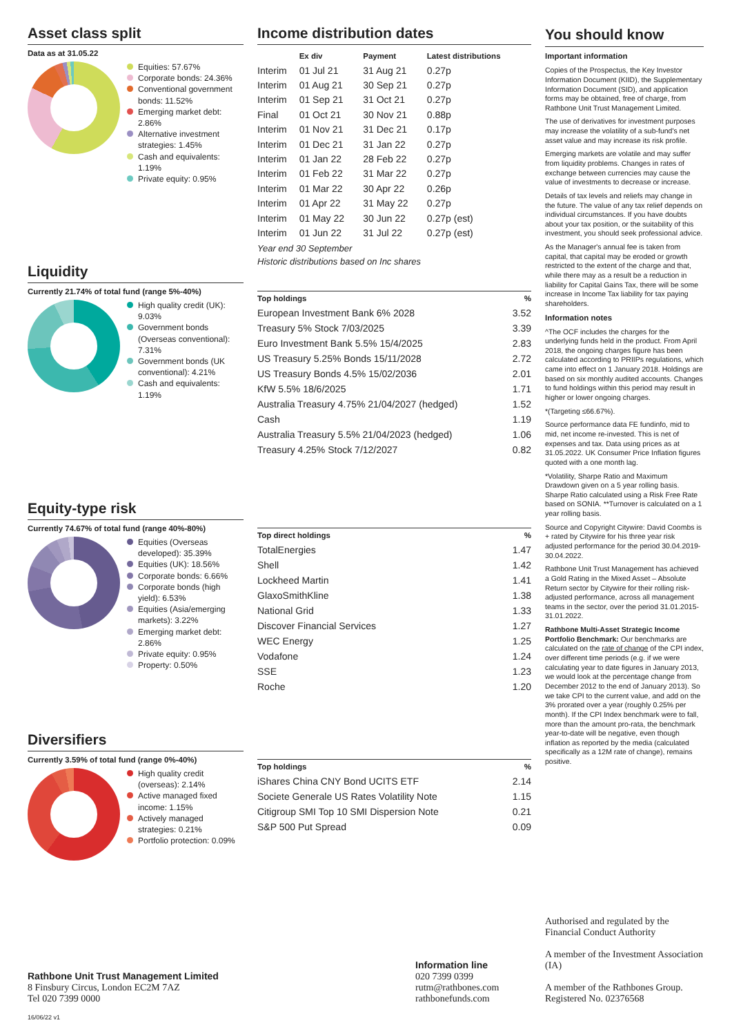Asset class split
Data as at 31.05.22
Equities: 57.67%
Corporate bonds: 24.36%
Conventional government bonds: 11.52%
Emerging market debt: 2.86%
Alternative investment strategies: 1.45%
Cash and equivalents: 1.19%
Private equity: 0.95%
Liquidity
Currently 21.74% of total fund (range 5%-40%)
High quality credit (UK): 9.03%
Government bonds (Overseas conventional): 7.31%
Government bonds (UK conventional): 4.21%
Cash and equivalents: 1.19%
Equity-type risk
Currently 74.67% of total fund (range 40%-80%)
Equities (Overseas developed): 35.39%
Equities (UK): 18.56%
Corporate bonds: 6.66%
Corporate bonds (high yield): 6.53%
Equities (Asia/emerging markets): 3.22%
Emerging market debt: 2.86%
Private equity: 0.95%
Property: 0.50%
Diversifiers
Currently 3.59% of total fund (range 0%-40%)
High quality credit (overseas): 2.14%
Active managed fixed income: 1.15%
Actively managed strategies: 0.21%
Portfolio protection: 0.09%
Income distribution dates
| | Ex div | Payment | Latest distributions |
| --- | --- | --- | --- |
| Interim | 01 Jul 21 | 31 Aug 21 | 0.27p |
| Interim | 01 Aug 21 | 30 Sep 21 | 0.27p |
| Interim | 01 Sep 21 | 31 Oct 21 | 0.27p |
| Final | 01 Oct 21 | 30 Nov 21 | 0.88p |
| Interim | 01 Nov 21 | 31 Dec 21 | 0.17p |
| Interim | 01 Dec 21 | 31 Jan 22 | 0.27p |
| Interim | 01 Jan 22 | 28 Feb 22 | 0.27p |
| Interim | 01 Feb 22 | 31 Mar 22 | 0.27p |
| Interim | 01 Mar 22 | 30 Apr 22 | 0.26p |
| Interim | 01 Apr 22 | 31 May 22 | 0.27p |
| Interim | 01 May 22 | 30 Jun 22 | 0.27p (est) |
| Interim | 01 Jun 22 | 31 Jul 22 | 0.27p (est) |
Year end 30 September
Historic distributions based on Inc shares
| Top holdings | % |
| --- | --- |
| European Investment Bank 6% 2028 | 3.52 |
| Treasury 5% Stock 7/03/2025 | 3.39 |
| Euro Investment Bank 5.5% 15/4/2025 | 2.83 |
| US Treasury 5.25% Bonds 15/11/2028 | 2.72 |
| US Treasury Bonds 4.5% 15/02/2036 | 2.01 |
| KfW 5.5% 18/6/2025 | 1.71 |
| Australia Treasury 4.75% 21/04/2027 (hedged) | 1.52 |
| Cash | 1.19 |
| Australia Treasury 5.5% 21/04/2023 (hedged) | 1.06 |
| Treasury 4.25% Stock 7/12/2027 | 0.82 |
| Top direct holdings | % |
| --- | --- |
| TotalEnergies | 1.47 |
| Shell | 1.42 |
| Lockheed Martin | 1.41 |
| GlaxoSmithKline | 1.38 |
| National Grid | 1.33 |
| Discover Financial Services | 1.27 |
| WEC Energy | 1.25 |
| Vodafone | 1.24 |
| SSE | 1.23 |
| Roche | 1.20 |
| Top holdings | % |
| --- | --- |
| iShares China CNY Bond UCITS ETF | 2.14 |
| Societe Generale US Rates Volatility Note | 1.15 |
| Citigroup SMI Top 10 SMI Dispersion Note | 0.21 |
| S&P 500 Put Spread | 0.09 |
You should know
Important information
Copies of the Prospectus, the Key Investor Information Document (KIID), the Supplementary Information Document (SID), and application forms may be obtained, free of charge, from Rathbone Unit Trust Management Limited.
The use of derivatives for investment purposes may increase the volatility of a sub-fund's net asset value and may increase its risk profile.
Emerging markets are volatile and may suffer from liquidity problems. Changes in rates of exchange between currencies may cause the value of investments to decrease or increase.
Details of tax levels and reliefs may change in the future. The value of any tax relief depends on individual circumstances. If you have doubts about your tax position, or the suitability of this investment, you should seek professional advice.
As the Manager's annual fee is taken from capital, that capital may be eroded or growth restricted to the extent of the charge and that, while there may as a result be a reduction in liability for Capital Gains Tax, there will be some increase in Income Tax liability for tax paying shareholders.
Information notes
^The OCF includes the charges for the underlying funds held in the product. From April 2018, the ongoing charges figure has been calculated according to PRIIPs regulations, which came into effect on 1 January 2018. Holdings are based on six monthly audited accounts. Changes to fund holdings within this period may result in higher or lower ongoing charges.
*(Targeting ≤66.67%).
Source performance data FE fundinfo, mid to mid, net income re-invested. This is net of expenses and tax. Data using prices as at 31.05.2022. UK Consumer Price Inflation figures quoted with a one month lag.
*Volatility, Sharpe Ratio and Maximum Drawdown given on a 5 year rolling basis. Sharpe Ratio calculated using a Risk Free Rate based on SONIA. **Turnover is calculated on a 1 year rolling basis.
Source and Copyright Citywire: David Coombs is + rated by Citywire for his three year risk adjusted performance for the period 30.04.2019-30.04.2022.
Rathbone Unit Trust Management has achieved a Gold Rating in the Mixed Asset – Absolute Return sector by Citywire for their rolling risk-adjusted performance, across all management teams in the sector, over the period 31.01.2015-31.01.2022.
Rathbone Multi-Asset Strategic Income Portfolio Benchmark: Our benchmarks are calculated on the rate of change of the CPI index, over different time periods (e.g. if we were calculating year to date figures in January 2013, we would look at the percentage change from December 2012 to the end of January 2013). So we take CPI to the current value, and add on the 3% prorated over a year (roughly 0.25% per month). If the CPI Index benchmark were to fall, more than the amount pro-rata, the benchmark year-to-date will be negative, even though inflation as reported by the media (calculated specifically as a 12M rate of change), remains positive.
Rathbone Unit Trust Management Limited
8 Finsbury Circus, London EC2M 7AZ
Tel 020 7399 0000
Information line
020 7399 0399
rutm@rathbones.com
rathbonefunds.com
Authorised and regulated by the Financial Conduct Authority
A member of the Investment Association (IA)
A member of the Rathbones Group. Registered No. 02376568
16/06/22 v1